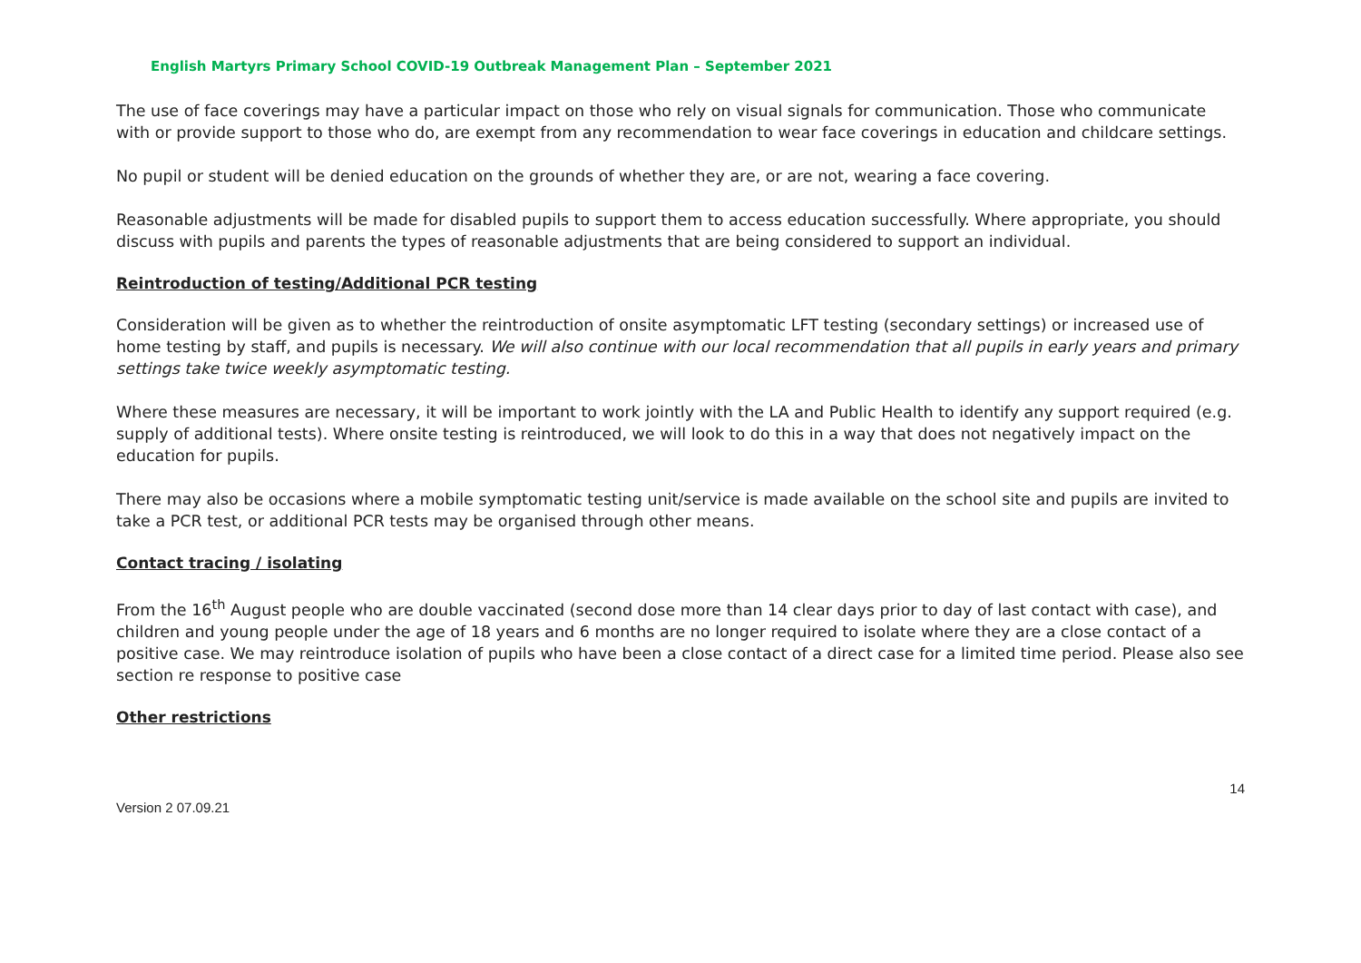English Martyrs Primary School COVID-19 Outbreak Management Plan – September 2021
The use of face coverings may have a particular impact on those who rely on visual signals for communication. Those who communicate with or provide support to those who do, are exempt from any recommendation to wear face coverings in education and childcare settings.
No pupil or student will be denied education on the grounds of whether they are, or are not, wearing a face covering.
Reasonable adjustments will be made for disabled pupils to support them to access education successfully. Where appropriate, you should discuss with pupils and parents the types of reasonable adjustments that are being considered to support an individual.
Reintroduction of testing/Additional PCR testing
Consideration will be given as to whether the reintroduction of onsite asymptomatic LFT testing (secondary settings) or increased use of home testing by staff, and pupils is necessary. We will also continue with our local recommendation that all pupils in early years and primary settings take twice weekly asymptomatic testing.
Where these measures are necessary, it will be important to work jointly with the LA and Public Health to identify any support required (e.g. supply of additional tests). Where onsite testing is reintroduced, we will look to do this in a way that does not negatively impact on the education for pupils.
There may also be occasions where a mobile symptomatic testing unit/service is made available on the school site and pupils are invited to take a PCR test, or additional PCR tests may be organised through other means.
Contact tracing / isolating
From the 16<sup>th</sup> August people who are double vaccinated (second dose more than 14 clear days prior to day of last contact with case), and children and young people under the age of 18 years and 6 months are no longer required to isolate where they are a close contact of a positive case. We may reintroduce isolation of pupils who have been a close contact of a direct case for a limited time period. Please also see section re response to positive case
Other restrictions
14
Version 2 07.09.21